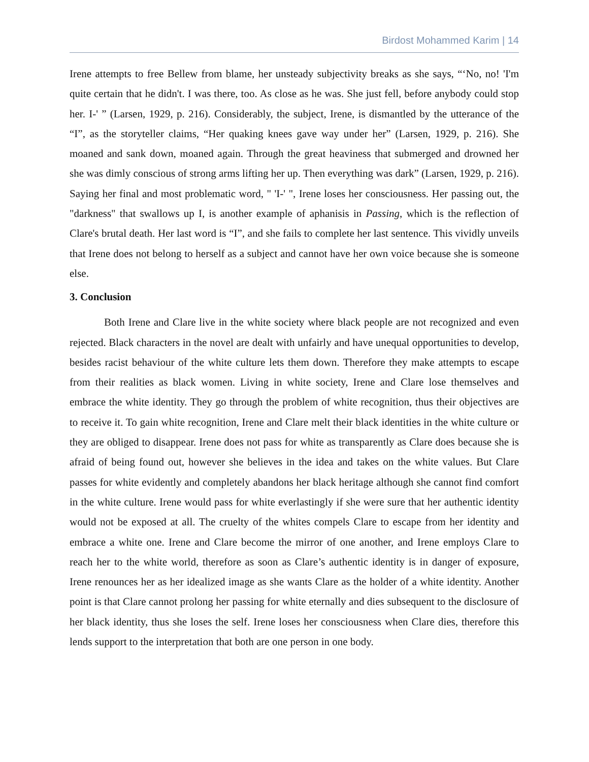Birdost Mohammed Karim | 14
Irene attempts to free Bellew from blame, her unsteady subjectivity breaks as she says, “‘No, no! 'I'm quite certain that he didn't. I was there, too. As close as he was. She just fell, before anybody could stop her. I-' ” (Larsen, 1929, p. 216). Considerably, the subject, Irene, is dismantled by the utterance of the “I”, as the storyteller claims, “Her quaking knees gave way under her” (Larsen, 1929, p. 216). She moaned and sank down, moaned again. Through the great heaviness that submerged and drowned her she was dimly conscious of strong arms lifting her up. Then everything was dark” (Larsen, 1929, p. 216). Saying her final and most problematic word, " 'I-' ", Irene loses her consciousness. Her passing out, the "darkness" that swallows up I, is another example of aphanisis in Passing, which is the reflection of Clare's brutal death. Her last word is “I”, and she fails to complete her last sentence. This vividly unveils that Irene does not belong to herself as a subject and cannot have her own voice because she is someone else.
3. Conclusion
Both Irene and Clare live in the white society where black people are not recognized and even rejected. Black characters in the novel are dealt with unfairly and have unequal opportunities to develop, besides racist behaviour of the white culture lets them down. Therefore they make attempts to escape from their realities as black women. Living in white society, Irene and Clare lose themselves and embrace the white identity. They go through the problem of white recognition, thus their objectives are to receive it. To gain white recognition, Irene and Clare melt their black identities in the white culture or they are obliged to disappear. Irene does not pass for white as transparently as Clare does because she is afraid of being found out, however she believes in the idea and takes on the white values. But Clare passes for white evidently and completely abandons her black heritage although she cannot find comfort in the white culture. Irene would pass for white everlastingly if she were sure that her authentic identity would not be exposed at all. The cruelty of the whites compels Clare to escape from her identity and embrace a white one. Irene and Clare become the mirror of one another, and Irene employs Clare to reach her to the white world, therefore as soon as Clare’s authentic identity is in danger of exposure, Irene renounces her as her idealized image as she wants Clare as the holder of a white identity. Another point is that Clare cannot prolong her passing for white eternally and dies subsequent to the disclosure of her black identity, thus she loses the self. Irene loses her consciousness when Clare dies, therefore this lends support to the interpretation that both are one person in one body.